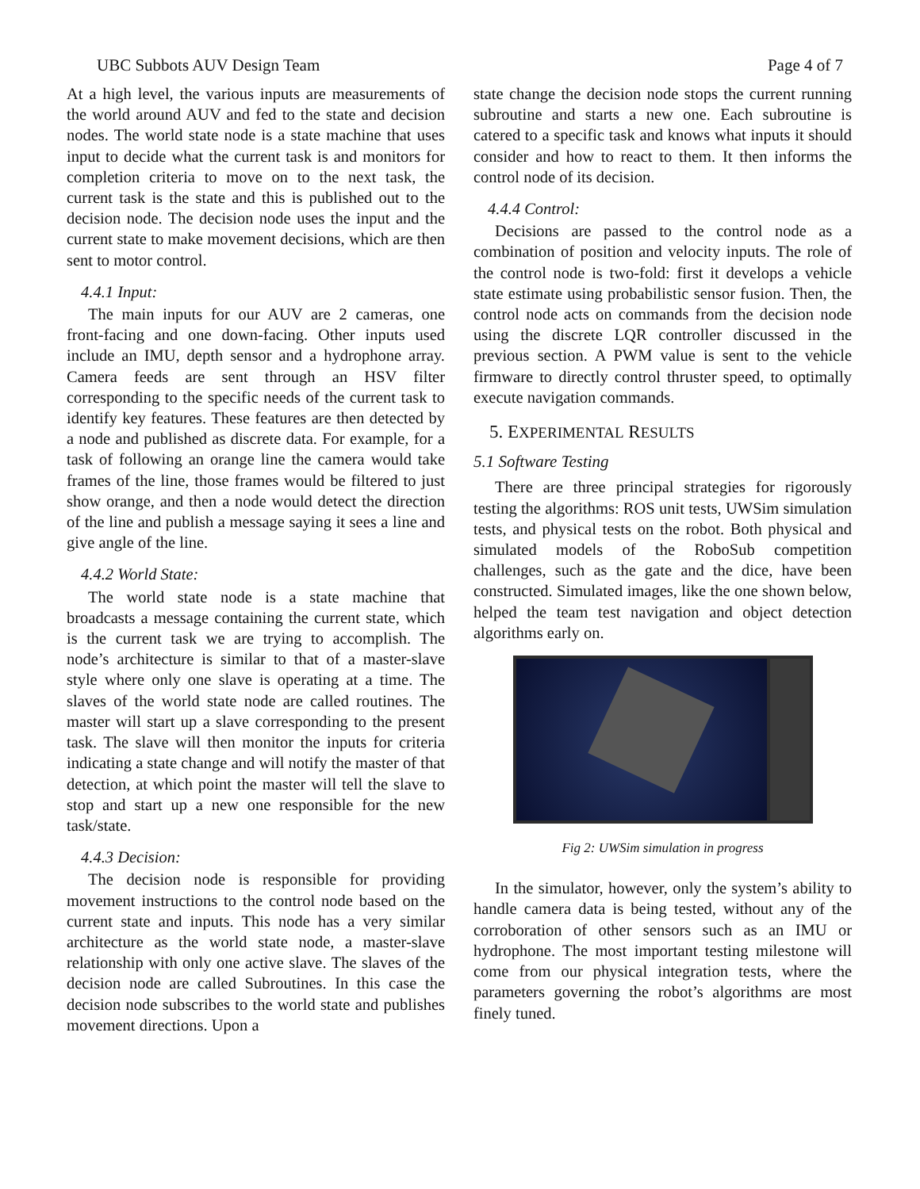UBC Subbots AUV Design Team Page 4 of 7
At a high level, the various inputs are measurements of the world around AUV and fed to the state and decision nodes. The world state node is a state machine that uses input to decide what the current task is and monitors for completion criteria to move on to the next task, the current task is the state and this is published out to the decision node. The decision node uses the input and the current state to make movement decisions, which are then sent to motor control.
4.4.1 Input:
The main inputs for our AUV are 2 cameras, one front-facing and one down-facing. Other inputs used include an IMU, depth sensor and a hydrophone array. Camera feeds are sent through an HSV filter corresponding to the specific needs of the current task to identify key features. These features are then detected by a node and published as discrete data. For example, for a task of following an orange line the camera would take frames of the line, those frames would be filtered to just show orange, and then a node would detect the direction of the line and publish a message saying it sees a line and give angle of the line.
4.4.2 World State:
The world state node is a state machine that broadcasts a message containing the current state, which is the current task we are trying to accomplish. The node’s architecture is similar to that of a master-slave style where only one slave is operating at a time. The slaves of the world state node are called routines. The master will start up a slave corresponding to the present task. The slave will then monitor the inputs for criteria indicating a state change and will notify the master of that detection, at which point the master will tell the slave to stop and start up a new one responsible for the new task/state.
4.4.3 Decision:
The decision node is responsible for providing movement instructions to the control node based on the current state and inputs. This node has a very similar architecture as the world state node, a master-slave relationship with only one active slave. The slaves of the decision node are called Subroutines. In this case the decision node subscribes to the world state and publishes movement directions. Upon a
state change the decision node stops the current running subroutine and starts a new one. Each subroutine is catered to a specific task and knows what inputs it should consider and how to react to them. It then informs the control node of its decision.
4.4.4 Control:
Decisions are passed to the control node as a combination of position and velocity inputs. The role of the control node is two-fold: first it develops a vehicle state estimate using probabilistic sensor fusion. Then, the control node acts on commands from the decision node using the discrete LQR controller discussed in the previous section. A PWM value is sent to the vehicle firmware to directly control thruster speed, to optimally execute navigation commands.
5. EXPERIMENTAL RESULTS
5.1 Software Testing
There are three principal strategies for rigorously testing the algorithms: ROS unit tests, UWSim simulation tests, and physical tests on the robot. Both physical and simulated models of the RoboSub competition challenges, such as the gate and the dice, have been constructed. Simulated images, like the one shown below, helped the team test navigation and object detection algorithms early on.
Fig 2: UWSim simulation in progress
In the simulator, however, only the system’s ability to handle camera data is being tested, without any of the corroboration of other sensors such as an IMU or hydrophone. The most important testing milestone will come from our physical integration tests, where the parameters governing the robot’s algorithms are most finely tuned.